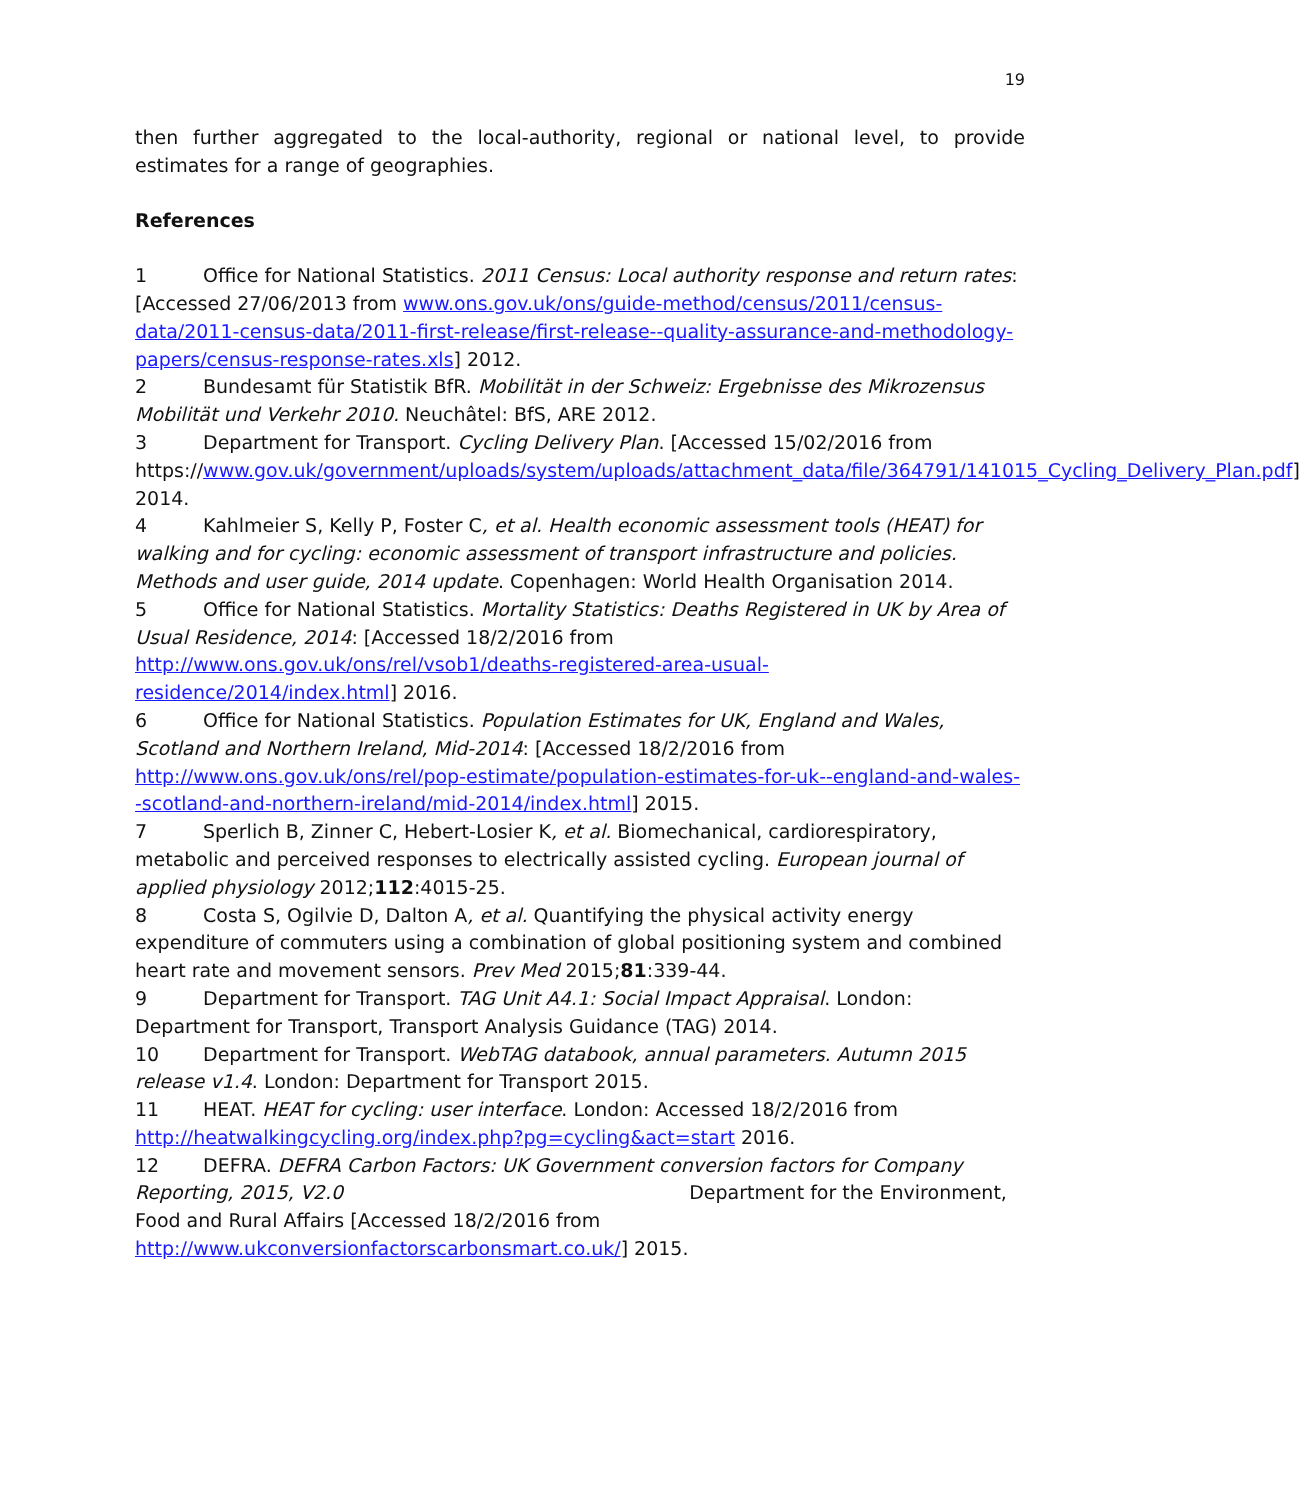19
then further aggregated to the local-authority, regional or national level, to provide estimates for a range of geographies.
References
1 Office for National Statistics. 2011 Census: Local authority response and return rates: [Accessed 27/06/2013 from www.ons.gov.uk/ons/guide-method/census/2011/census-data/2011-census-data/2011-first-release/first-release--quality-assurance-and-methodology-papers/census-response-rates.xls] 2012.
2 Bundesamt für Statistik BfR. Mobilität in der Schweiz: Ergebnisse des Mikrozensus Mobilität und Verkehr 2010. Neuchâtel: BfS, ARE 2012.
3 Department for Transport. Cycling Delivery Plan. [Accessed 15/02/2016 from https://www.gov.uk/government/uploads/system/uploads/attachment_data/file/364791/141015_Cycling_Delivery_Plan.pdf] 2014.
4 Kahlmeier S, Kelly P, Foster C, et al. Health economic assessment tools (HEAT) for walking and for cycling: economic assessment of transport infrastructure and policies. Methods and user guide, 2014 update. Copenhagen: World Health Organisation 2014.
5 Office for National Statistics. Mortality Statistics: Deaths Registered in UK by Area of Usual Residence, 2014: [Accessed 18/2/2016 from http://www.ons.gov.uk/ons/rel/vsob1/deaths-registered-area-usual-residence/2014/index.html] 2016.
6 Office for National Statistics. Population Estimates for UK, England and Wales, Scotland and Northern Ireland, Mid-2014: [Accessed 18/2/2016 from http://www.ons.gov.uk/ons/rel/pop-estimate/population-estimates-for-uk--england-and-wales--scotland-and-northern-ireland/mid-2014/index.html] 2015.
7 Sperlich B, Zinner C, Hebert-Losier K, et al. Biomechanical, cardiorespiratory, metabolic and perceived responses to electrically assisted cycling. European journal of applied physiology 2012;112:4015-25.
8 Costa S, Ogilvie D, Dalton A, et al. Quantifying the physical activity energy expenditure of commuters using a combination of global positioning system and combined heart rate and movement sensors. Prev Med 2015;81:339-44.
9 Department for Transport. TAG Unit A4.1: Social Impact Appraisal. London: Department for Transport, Transport Analysis Guidance (TAG) 2014.
10 Department for Transport. WebTAG databook, annual parameters. Autumn 2015 release v1.4. London: Department for Transport 2015.
11 HEAT. HEAT for cycling: user interface. London: Accessed 18/2/2016 from http://heatwalkingcycling.org/index.php?pg=cycling&act=start 2016.
12 DEFRA. DEFRA Carbon Factors: UK Government conversion factors for Company Reporting, 2015, V2.0 Department for the Environment, Food and Rural Affairs [Accessed 18/2/2016 from http://www.ukconversionfactorscarbonsmart.co.uk/] 2015.